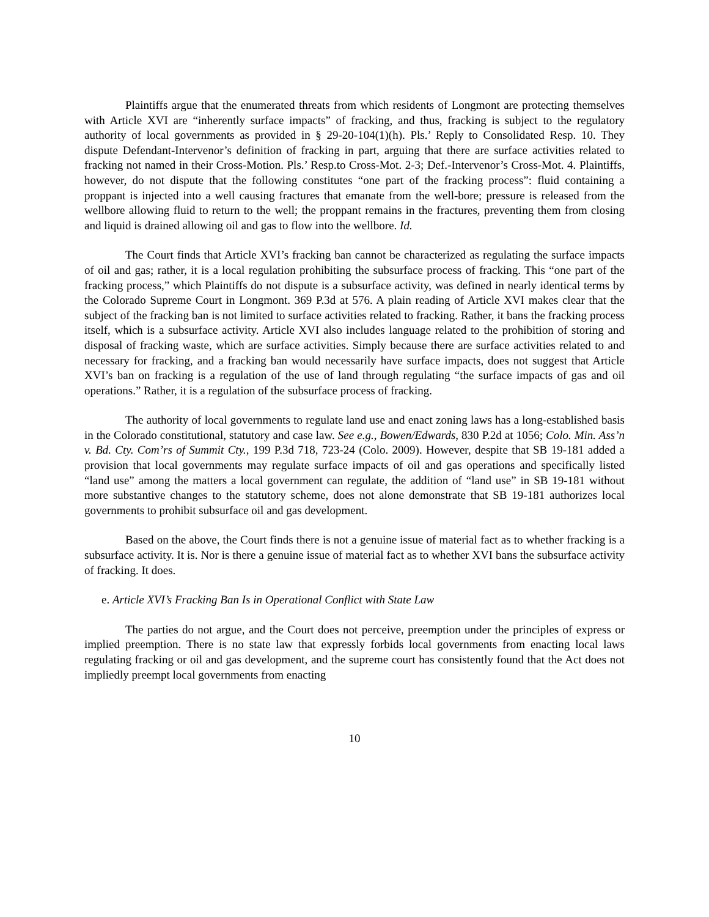Plaintiffs argue that the enumerated threats from which residents of Longmont are protecting themselves with Article XVI are “inherently surface impacts” of fracking, and thus, fracking is subject to the regulatory authority of local governments as provided in § 29-20-104(1)(h). Pls.’ Reply to Consolidated Resp. 10. They dispute Defendant-Intervenor’s definition of fracking in part, arguing that there are surface activities related to fracking not named in their Cross-Motion. Pls.’ Resp.to Cross-Mot. 2-3; Def.-Intervenor’s Cross-Mot. 4. Plaintiffs, however, do not dispute that the following constitutes “one part of the fracking process”: fluid containing a proppant is injected into a well causing fractures that emanate from the well-bore; pressure is released from the wellbore allowing fluid to return to the well; the proppant remains in the fractures, preventing them from closing and liquid is drained allowing oil and gas to flow into the wellbore. Id.
The Court finds that Article XVI’s fracking ban cannot be characterized as regulating the surface impacts of oil and gas; rather, it is a local regulation prohibiting the subsurface process of fracking. This “one part of the fracking process,” which Plaintiffs do not dispute is a subsurface activity, was defined in nearly identical terms by the Colorado Supreme Court in Longmont. 369 P.3d at 576. A plain reading of Article XVI makes clear that the subject of the fracking ban is not limited to surface activities related to fracking. Rather, it bans the fracking process itself, which is a subsurface activity. Article XVI also includes language related to the prohibition of storing and disposal of fracking waste, which are surface activities. Simply because there are surface activities related to and necessary for fracking, and a fracking ban would necessarily have surface impacts, does not suggest that Article XVI’s ban on fracking is a regulation of the use of land through regulating “the surface impacts of gas and oil operations.” Rather, it is a regulation of the subsurface process of fracking.
The authority of local governments to regulate land use and enact zoning laws has a long-established basis in the Colorado constitutional, statutory and case law. See e.g., Bowen/Edwards, 830 P.2d at 1056; Colo. Min. Ass’n v. Bd. Cty. Com’rs of Summit Cty., 199 P.3d 718, 723-24 (Colo. 2009). However, despite that SB 19-181 added a provision that local governments may regulate surface impacts of oil and gas operations and specifically listed “land use” among the matters a local government can regulate, the addition of “land use” in SB 19-181 without more substantive changes to the statutory scheme, does not alone demonstrate that SB 19-181 authorizes local governments to prohibit subsurface oil and gas development.
Based on the above, the Court finds there is not a genuine issue of material fact as to whether fracking is a subsurface activity. It is. Nor is there a genuine issue of material fact as to whether XVI bans the subsurface activity of fracking. It does.
e. Article XVI’s Fracking Ban Is in Operational Conflict with State Law
The parties do not argue, and the Court does not perceive, preemption under the principles of express or implied preemption. There is no state law that expressly forbids local governments from enacting local laws regulating fracking or oil and gas development, and the supreme court has consistently found that the Act does not impliedly preempt local governments from enacting
10